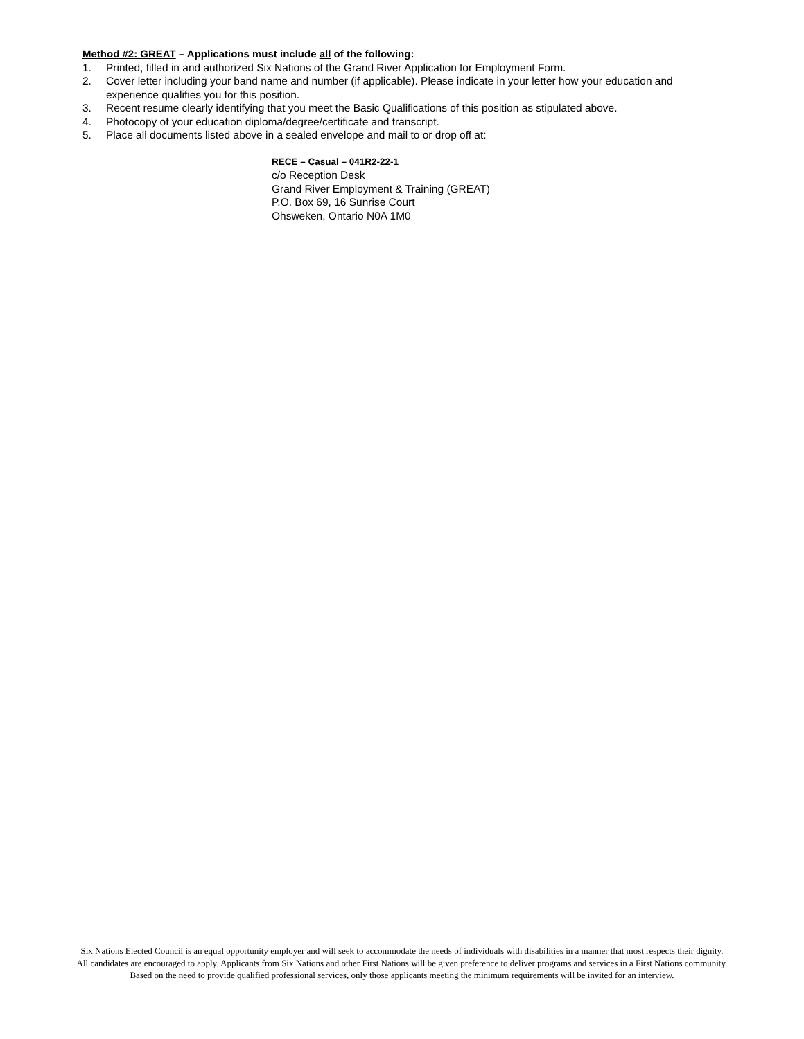Method #2: GREAT – Applications must include all of the following:
1. Printed, filled in and authorized Six Nations of the Grand River Application for Employment Form.
2. Cover letter including your band name and number (if applicable). Please indicate in your letter how your education and experience qualifies you for this position.
3. Recent resume clearly identifying that you meet the Basic Qualifications of this position as stipulated above.
4. Photocopy of your education diploma/degree/certificate and transcript.
5. Place all documents listed above in a sealed envelope and mail to or drop off at:
RECE – Casual – 041R2-22-1
c/o Reception Desk
Grand River Employment & Training (GREAT)
P.O. Box 69, 16 Sunrise Court
Ohsweken, Ontario N0A 1M0
Six Nations Elected Council is an equal opportunity employer and will seek to accommodate the needs of individuals with disabilities in a manner that most respects their dignity. All candidates are encouraged to apply. Applicants from Six Nations and other First Nations will be given preference to deliver programs and services in a First Nations community. Based on the need to provide qualified professional services, only those applicants meeting the minimum requirements will be invited for an interview.